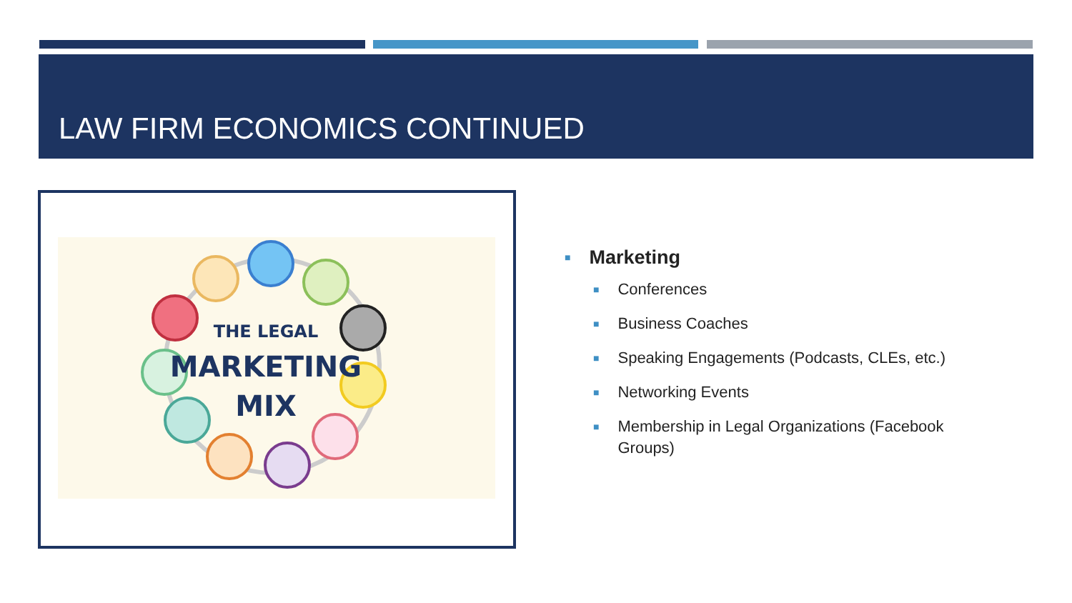LAW FIRM ECONOMICS CONTINUED
THE LEGAL
MARKETING
MIX
■ Marketing
■ Conferences
■ Business Coaches
■ Speaking Engagements (Podcasts, CLEs, etc.)
■ Networking Events
■ Membership in Legal Organizations (Facebook Groups)